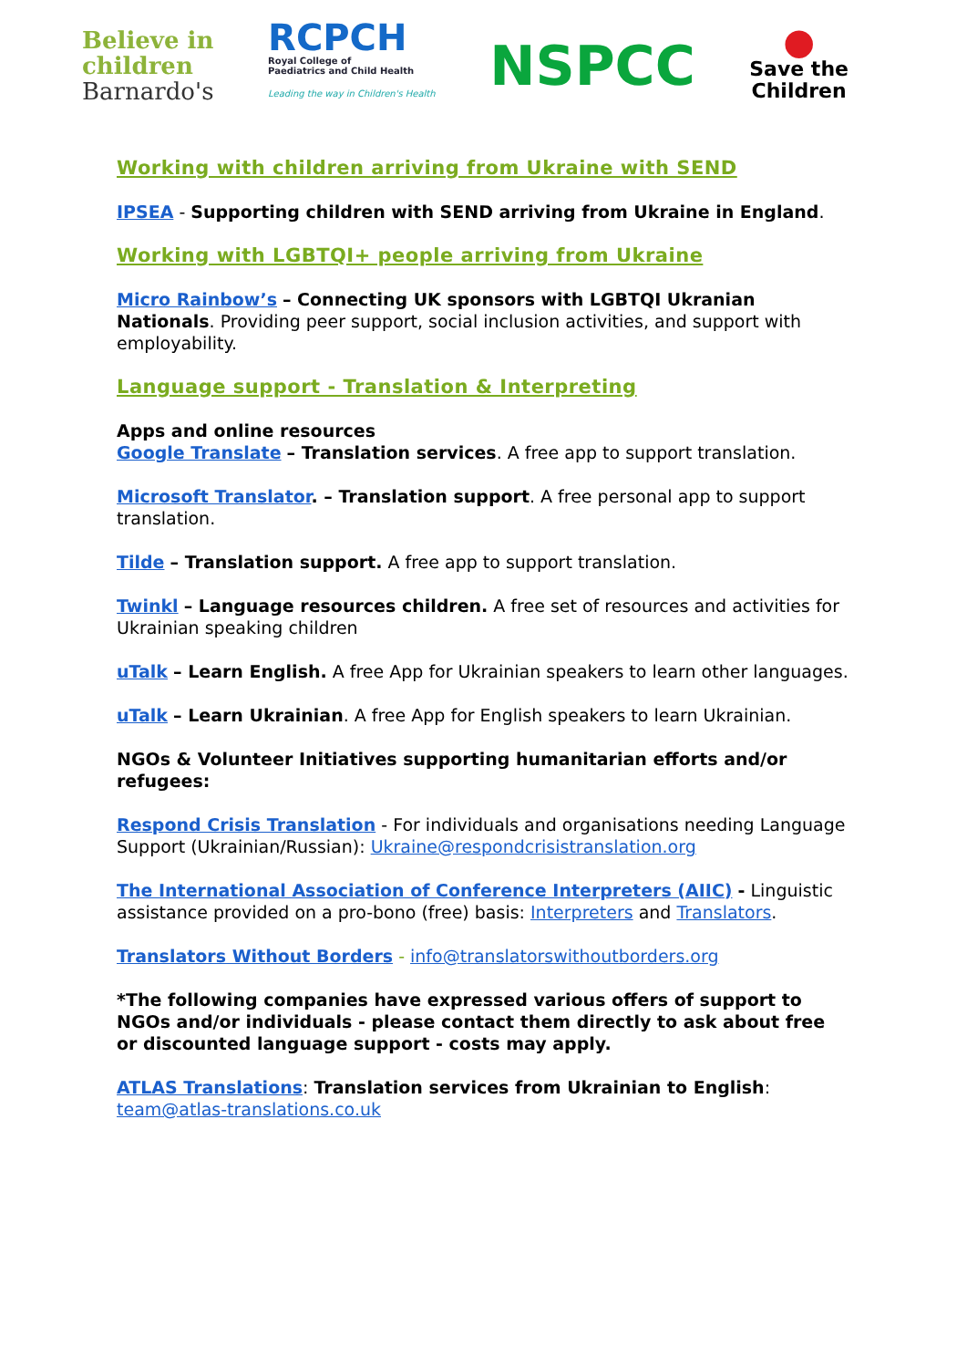Believe in
children
Barnardo's
RCPCH
Royal College of
Paediatrics and Child Health
Leading the way in Children's Health
NSPCC
●
Save the
Children
Working with children arriving from Ukraine with SEND
IPSEA - Supporting children with SEND arriving from Ukraine in England.
Working with LGBTQI+ people arriving from Ukraine
Micro Rainbow’s – Connecting UK sponsors with LGBTQI Ukranian Nationals. Providing peer support, social inclusion activities, and support with employability.
Language support - Translation & Interpreting
Apps and online resources
Google Translate – Translation services. A free app to support translation.
Microsoft Translator. – Translation support. A free personal app to support translation.
Tilde – Translation support. A free app to support translation.
Twinkl – Language resources children. A free set of resources and activities for Ukrainian speaking children
uTalk – Learn English. A free App for Ukrainian speakers to learn other languages.
uTalk – Learn Ukrainian. A free App for English speakers to learn Ukrainian.
NGOs & Volunteer Initiatives supporting humanitarian efforts and/or refugees:
Respond Crisis Translation - For individuals and organisations needing Language Support (Ukrainian/Russian): Ukraine@respondcrisistranslation.org
The International Association of Conference Interpreters (AIIC) - Linguistic assistance provided on a pro-bono (free) basis: Interpreters and Translators.
Translators Without Borders - info@translatorswithoutborders.org
*The following companies have expressed various offers of support to NGOs and/or individuals - please contact them directly to ask about free or discounted language support - costs may apply.
ATLAS Translations: Translation services from Ukrainian to English: team@atlas-translations.co.uk